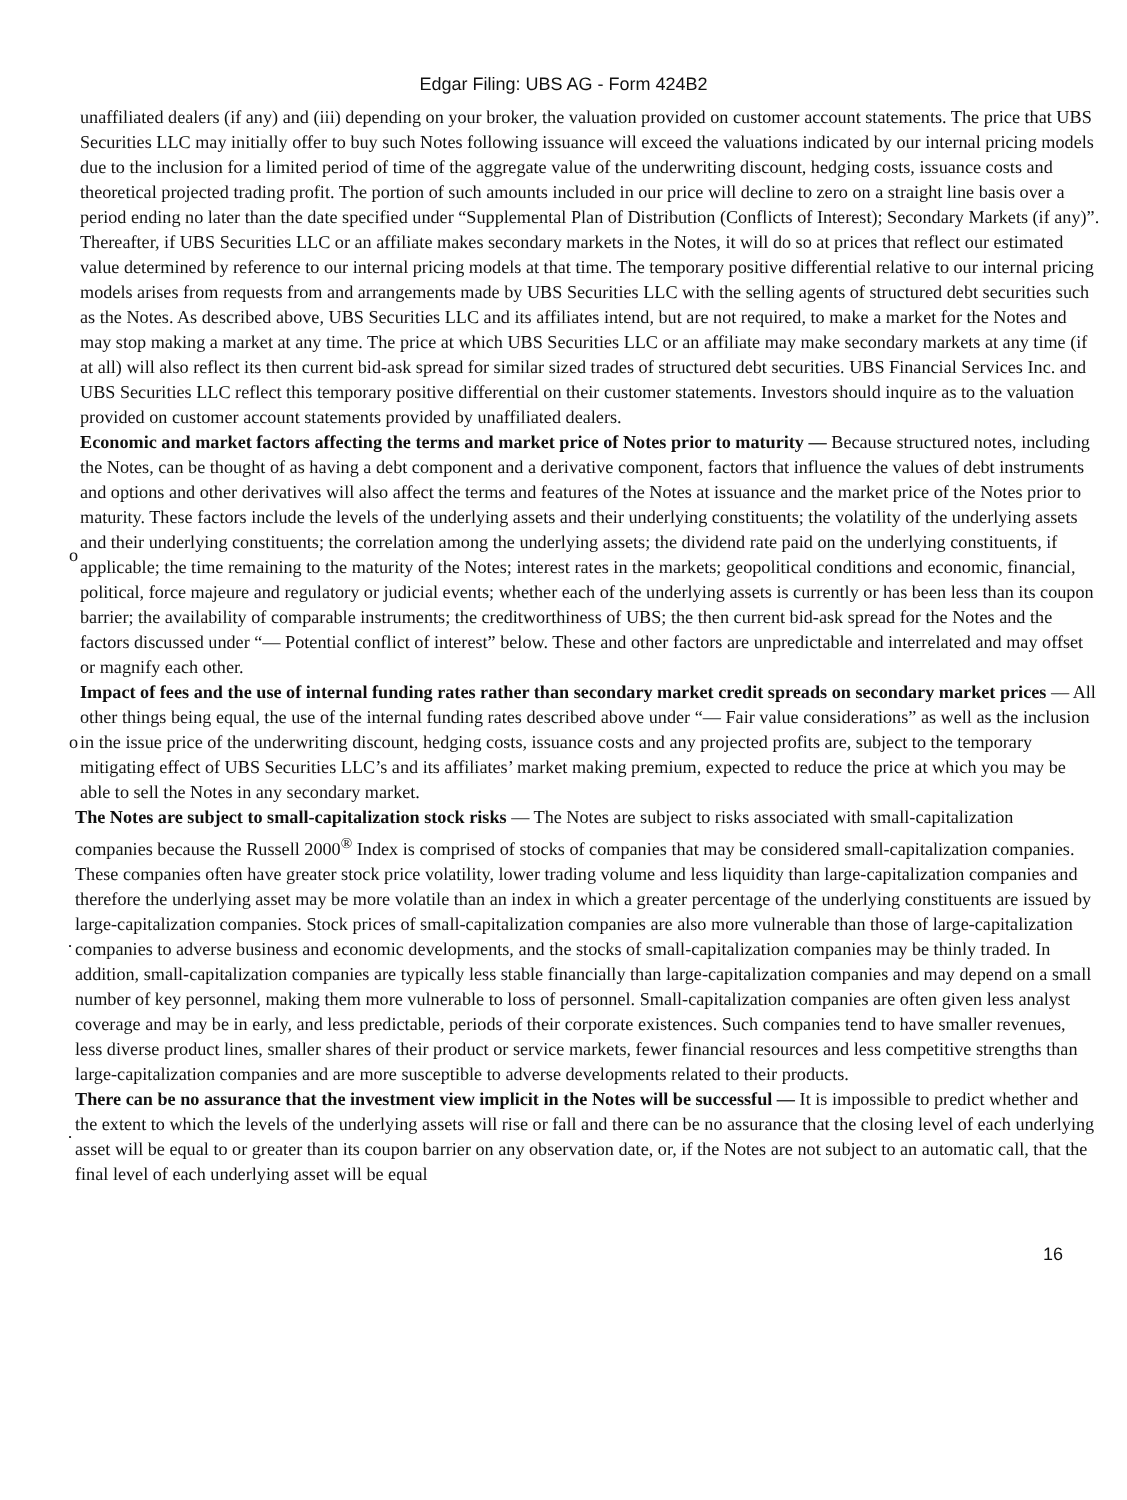Edgar Filing: UBS AG - Form 424B2
unaffiliated dealers (if any) and (iii) depending on your broker, the valuation provided on customer account statements. The price that UBS Securities LLC may initially offer to buy such Notes following issuance will exceed the valuations indicated by our internal pricing models due to the inclusion for a limited period of time of the aggregate value of the underwriting discount, hedging costs, issuance costs and theoretical projected trading profit. The portion of such amounts included in our price will decline to zero on a straight line basis over a period ending no later than the date specified under “Supplemental Plan of Distribution (Conflicts of Interest); Secondary Markets (if any)”. Thereafter, if UBS Securities LLC or an affiliate makes secondary markets in the Notes, it will do so at prices that reflect our estimated value determined by reference to our internal pricing models at that time. The temporary positive differential relative to our internal pricing models arises from requests from and arrangements made by UBS Securities LLC with the selling agents of structured debt securities such as the Notes. As described above, UBS Securities LLC and its affiliates intend, but are not required, to make a market for the Notes and may stop making a market at any time. The price at which UBS Securities LLC or an affiliate may make secondary markets at any time (if at all) will also reflect its then current bid-ask spread for similar sized trades of structured debt securities. UBS Financial Services Inc. and UBS Securities LLC reflect this temporary positive differential on their customer statements. Investors should inquire as to the valuation provided on customer account statements provided by unaffiliated dealers.
o
Economic and market factors affecting the terms and market price of Notes prior to maturity — Because structured notes, including the Notes, can be thought of as having a debt component and a derivative component, factors that influence the values of debt instruments and options and other derivatives will also affect the terms and features of the Notes at issuance and the market price of the Notes prior to maturity. These factors include the levels of the underlying assets and their underlying constituents; the volatility of the underlying assets and their underlying constituents; the correlation among the underlying assets; the dividend rate paid on the underlying constituents, if applicable; the time remaining to the maturity of the Notes; interest rates in the markets; geopolitical conditions and economic, financial, political, force majeure and regulatory or judicial events; whether each of the underlying assets is currently or has been less than its coupon barrier; the availability of comparable instruments; the creditworthiness of UBS; the then current bid-ask spread for the Notes and the factors discussed under “— Potential conflict of interest” below. These and other factors are unpredictable and interrelated and may offset or magnify each other.
o
Impact of fees and the use of internal funding rates rather than secondary market credit spreads on secondary market prices — All other things being equal, the use of the internal funding rates described above under “— Fair value considerations” as well as the inclusion in the issue price of the underwriting discount, hedging costs, issuance costs and any projected profits are, subject to the temporary mitigating effect of UBS Securities LLC’s and its affiliates’ market making premium, expected to reduce the price at which you may be able to sell the Notes in any secondary market.
·
The Notes are subject to small-capitalization stock risks — The Notes are subject to risks associated with small-capitalization companies because the Russell 2000<sup>®</sup> Index is comprised of stocks of companies that may be considered small-capitalization companies. These companies often have greater stock price volatility, lower trading volume and less liquidity than large-capitalization companies and therefore the underlying asset may be more volatile than an index in which a greater percentage of the underlying constituents are issued by large-capitalization companies. Stock prices of small-capitalization companies are also more vulnerable than those of large-capitalization companies to adverse business and economic developments, and the stocks of small-capitalization companies may be thinly traded. In addition, small-capitalization companies are typically less stable financially than large-capitalization companies and may depend on a small number of key personnel, making them more vulnerable to loss of personnel. Small-capitalization companies are often given less analyst coverage and may be in early, and less predictable, periods of their corporate existences. Such companies tend to have smaller revenues, less diverse product lines, smaller shares of their product or service markets, fewer financial resources and less competitive strengths than large-capitalization companies and are more susceptible to adverse developments related to their products.
·
There can be no assurance that the investment view implicit in the Notes will be successful — It is impossible to predict whether and the extent to which the levels of the underlying assets will rise or fall and there can be no assurance that the closing level of each underlying asset will be equal to or greater than its coupon barrier on any observation date, or, if the Notes are not subject to an automatic call, that the final level of each underlying asset will be equal
16